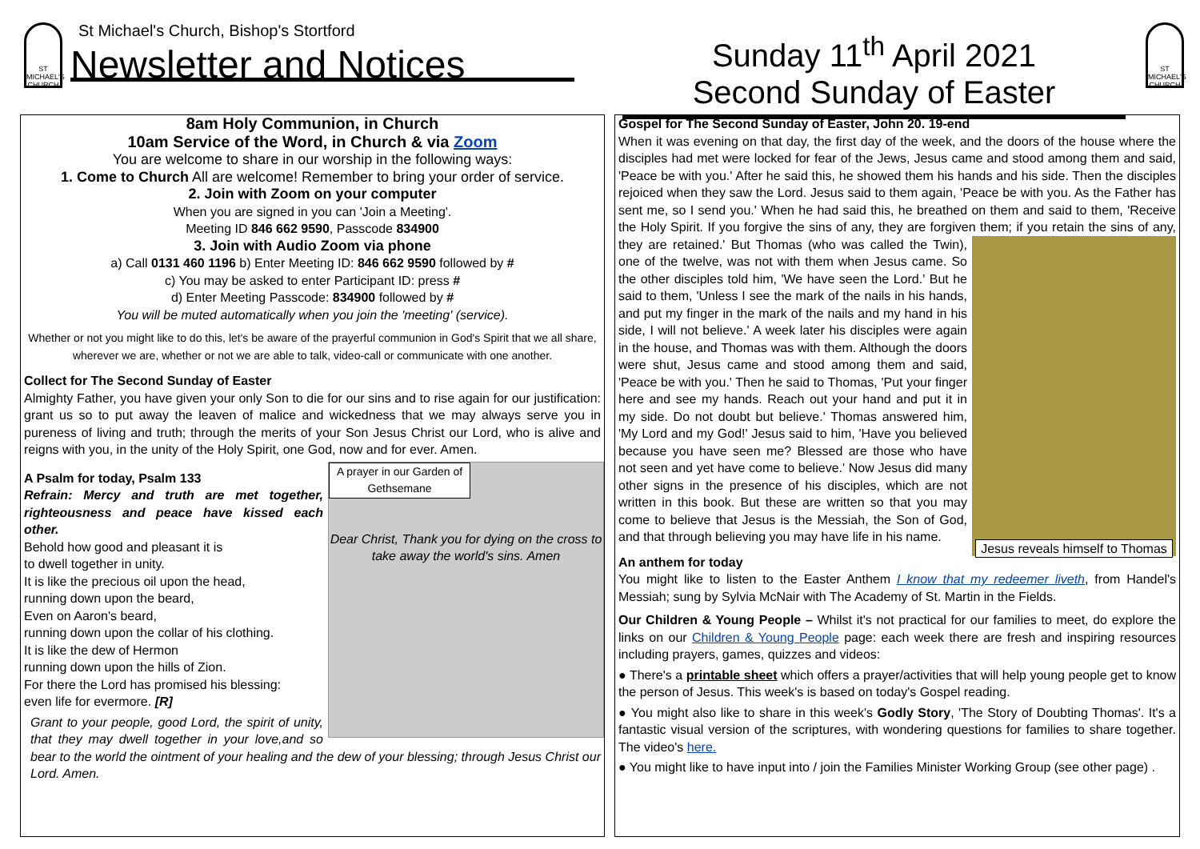ST MICHAEL'S CHURCH
St Michael's Church, Bishop's Stortford
Newsletter and Notices
Sunday 11<sup>th</sup> April 2021
Second Sunday of Easter
ST MICHAEL'S CHURCH
8am Holy Communion, in Church
10am Service of the Word, in Church & via Zoom
You are welcome to share in our worship in the following ways:
1. Come to Church All are welcome! Remember to bring your order of service.
2. Join with Zoom on your computer
When you are signed in you can 'Join a Meeting'.
Meeting ID 846 662 9590, Passcode 834900
3. Join with Audio Zoom via phone
a) Call 0131 460 1196 b) Enter Meeting ID: 846 662 9590 followed by #
c) You may be asked to enter Participant ID: press #
d) Enter Meeting Passcode: 834900 followed by #
You will be muted automatically when you join the 'meeting' (service).
Whether or not you might like to do this, let's be aware of the prayerful communion in God's Spirit that we all share, wherever we are, whether or not we are able to talk, video-call or communicate with one another.
Collect for The Second Sunday of Easter
Almighty Father, you have given your only Son to die for our sins and to rise again for our justification: grant us so to put away the leaven of malice and wickedness that we may always serve you in pureness of living and truth; through the merits of your Son Jesus Christ our Lord, who is alive and reigns with you, in the unity of the Holy Spirit, one God, now and for ever. Amen.
A prayer in our Garden of Gethsemane
Dear Christ, Thank you for dying on the cross to take away the world's sins. Amen
A Psalm for today, Psalm 133
Refrain: Mercy and truth are met together, righteousness and peace have kissed each other.
Behold how good and pleasant it is
to dwell together in unity.
It is like the precious oil upon the head,
running down upon the beard,
Even on Aaron's beard,
running down upon the collar of his clothing.
It is like the dew of Hermon
running down upon the hills of Zion.
For there the Lord has promised his blessing:
even life for evermore. [R]
Grant to your people, good Lord, the spirit of unity, that they may dwell together in your love,and so bear to the world the ointment of your healing and the dew of your blessing; through Jesus Christ our Lord. Amen.
Gospel for The Second Sunday of Easter, John 20. 19-end
When it was evening on that day, the first day of the week, and the doors of the house where the disciples had met were locked for fear of the Jews, Jesus came and stood among them and said, 'Peace be with you.' After he said this, he showed them his hands and his side. Then the disciples rejoiced when they saw the Lord. Jesus said to them again, 'Peace be with you. As the Father has sent me, so I send you.' When he had said this, he breathed on them and said to them, 'Receive the Holy Spirit. If you forgive the sins of any, they are forgiven them; Jesus reveals himself to Thomas if you retain the sins of any, they are retained.' But Thomas (who was called the Twin), one of the twelve, was not with them when Jesus came. So the other disciples told him, 'We have seen the Lord.' But he said to them, 'Unless I see the mark of the nails in his hands, and put my finger in the mark of the nails and my hand in his side, I will not believe.' A week later his disciples were again in the house, and Thomas was with them. Although the doors were shut, Jesus came and stood among them and said, 'Peace be with you.' Then he said to Thomas, 'Put your finger here and see my hands. Reach out your hand and put it in my side. Do not doubt but believe.' Thomas answered him, 'My Lord and my God!' Jesus said to him, 'Have you believed because you have seen me? Blessed are those who have not seen and yet have come to believe.' Now Jesus did many other signs in the presence of his disciples, which are not written in this book. But these are written so that you may come to believe that Jesus is the Messiah, the Son of God, and that through believing you may have life in his name.
An anthem for today
You might like to listen to the Easter Anthem I know that my redeemer liveth, from Handel's Messiah; sung by Sylvia McNair with The Academy of St. Martin in the Fields.
Our Children & Young People – Whilst it's not practical for our families to meet, do explore the links on our Children & Young People page: each week there are fresh and inspiring resources including prayers, games, quizzes and videos:
● There's a printable sheet which offers a prayer/activities that will help young people get to know the person of Jesus. This week's is based on today's Gospel reading.
● You might also like to share in this week's Godly Story, 'The Story of Doubting Thomas'. It's a fantastic visual version of the scriptures, with wondering questions for families to share together. The video's here.
● You might like to have input into / join the Families Minister Working Group (see other page) .